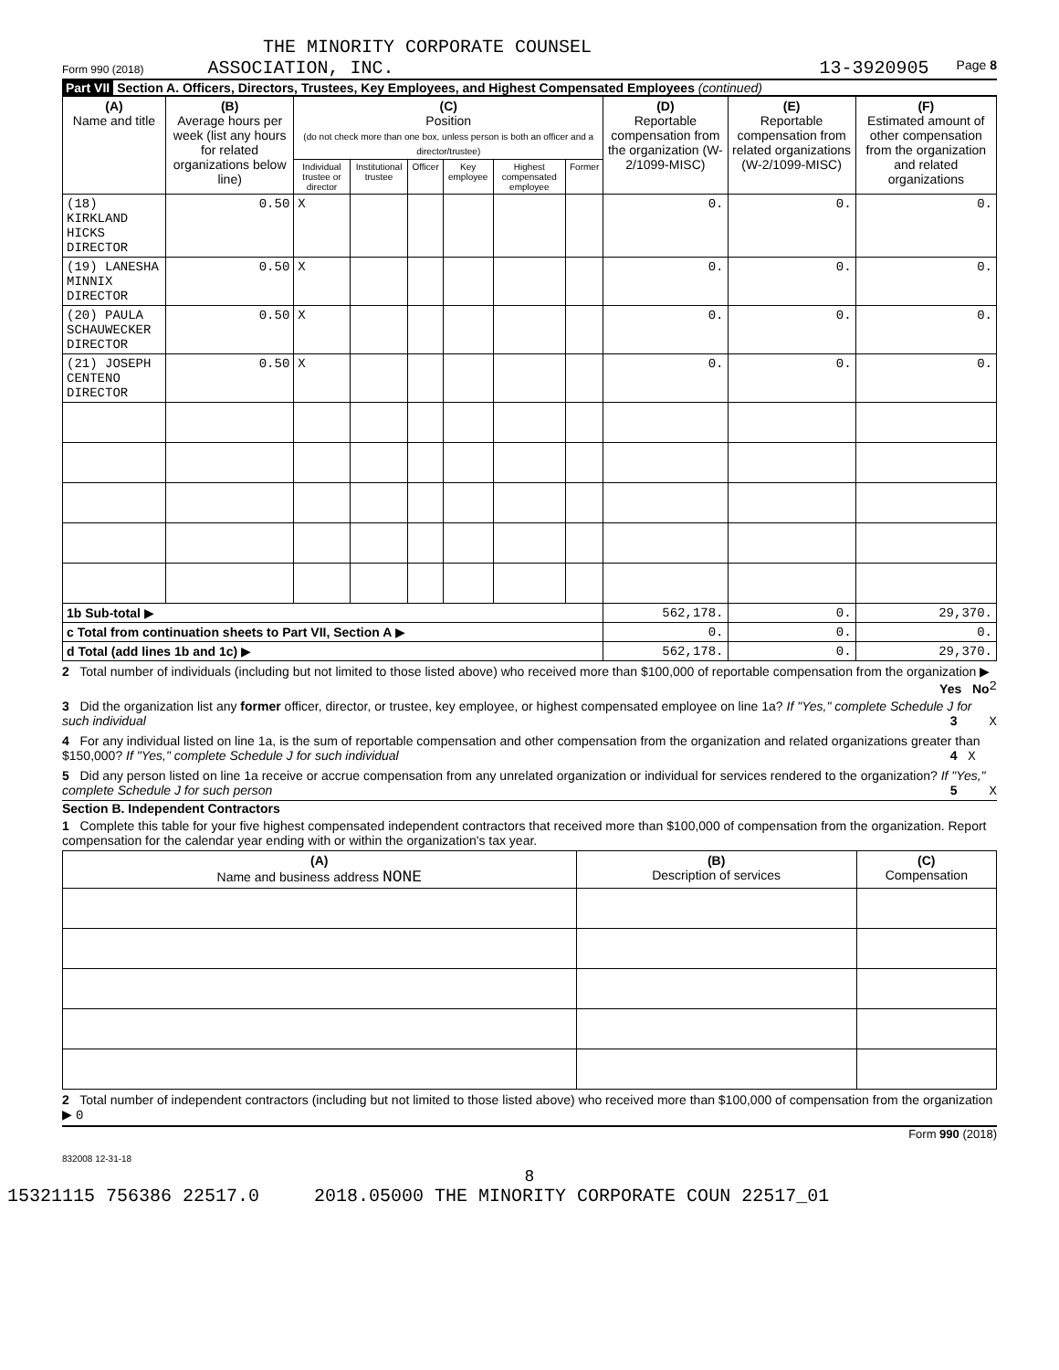THE MINORITY CORPORATE COUNSEL
Form 990 (2018) ASSOCIATION, INC. 13-3920905 Page 8
Part VII Section A. Officers, Directors, Trustees, Key Employees, and Highest Compensated Employees (continued)
| (A) Name and title | (B) Average hours per week (list any hours for related organizations below line) | (C) Position (do not check more than one box, unless person is both an officer and a director/trustee) | | | | | | (D) Reportable compensation from the organization (W-2/1099-MISC) | (E) Reportable compensation from related organizations (W-2/1099-MISC) | (F) Estimated amount of other compensation from the organization and related organizations |
| --- | --- | --- | --- | --- | --- | --- | --- | --- | --- | --- |
| | | Individual trustee or director | Institutional trustee | Officer | Key employee | Highest compensated employee | Former | | | |
| (18) KIRKLAND HICKS DIRECTOR | 0.50 | X | | | | | | 0. | 0. | 0. |
| (19) LANESHA MINNIX DIRECTOR | 0.50 | X | | | | | | 0. | 0. | 0. |
| (20) PAULA SCHAUWECKER DIRECTOR | 0.50 | X | | | | | | 0. | 0. | 0. |
| (21) JOSEPH CENTENO DIRECTOR | 0.50 | X | | | | | | 0. | 0. | 0. |
| 1b Sub-total ▶ | | | | | | | | 562,178. | 0. | 29,370. |
| c Total from continuation sheets to Part VII, Section A ▶ | | | | | | | | 0. | 0. | 0. |
| d Total (add lines 1b and 1c) ▶ | | | | | | | | 562,178. | 0. | 29,370. |
2 Total number of individuals (including but not limited to those listed above) who received more than $100,000 of reportable compensation from the organization ▶ 2
Yes No
3 Did the organization list any former officer, director, or trustee, key employee, or highest compensated employee on line 1a? If "Yes," complete Schedule J for such individual 3 X
4 For any individual listed on line 1a, is the sum of reportable compensation and other compensation from the organization and related organizations greater than $150,000? If "Yes," complete Schedule J for such individual 4 X
5 Did any person listed on line 1a receive or accrue compensation from any unrelated organization or individual for services rendered to the organization? If "Yes," complete Schedule J for such person 5 X
Section B. Independent Contractors
1 Complete this table for your five highest compensated independent contractors that received more than $100,000 of compensation from the organization. Report compensation for the calendar year ending with or within the organization's tax year.
| (A) Name and business address NONE | (B) Description of services | (C) Compensation |
| --- | --- | --- |
2 Total number of independent contractors (including but not limited to those listed above) who received more than $100,000 of compensation from the organization ▶ 0
Form 990 (2018)
832008 12-31-18
8
15321115 756386 22517.0 2018.05000 THE MINORITY CORPORATE COUN 22517_01